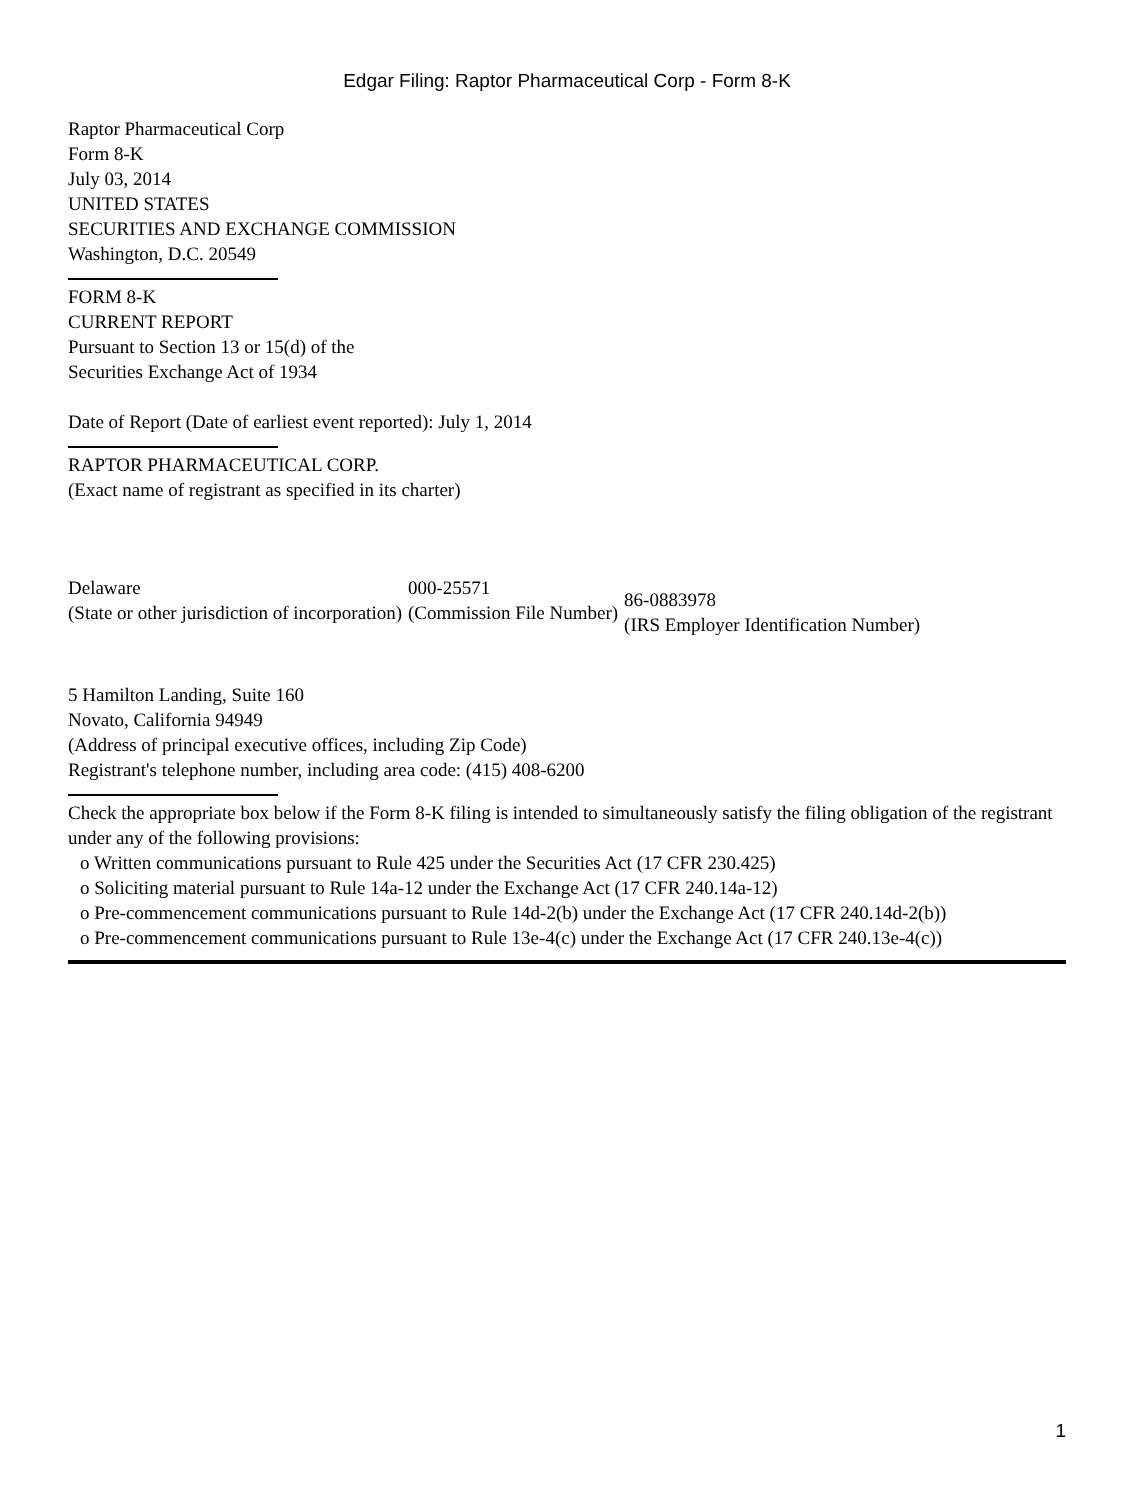Edgar Filing: Raptor Pharmaceutical Corp - Form 8-K
Raptor Pharmaceutical Corp
Form 8-K
July 03, 2014
UNITED STATES
SECURITIES AND EXCHANGE COMMISSION
Washington, D.C. 20549
FORM 8-K
CURRENT REPORT
Pursuant to Section 13 or 15(d) of the
Securities Exchange Act of 1934
Date of Report (Date of earliest event reported): July 1, 2014
RAPTOR PHARMACEUTICAL CORP.
(Exact name of registrant as specified in its charter)
| Delaware (State or other jurisdiction of incorporation) | 000-25571 (Commission File Number) | 86-0883978 (IRS Employer Identification Number) |
5 Hamilton Landing, Suite 160
Novato, California 94949
(Address of principal executive offices, including Zip Code)
Registrant's telephone number, including area code: (415) 408-6200
Check the appropriate box below if the Form 8-K filing is intended to simultaneously satisfy the filing obligation of the registrant under any of the following provisions:
o Written communications pursuant to Rule 425 under the Securities Act (17 CFR 230.425)
o Soliciting material pursuant to Rule 14a-12 under the Exchange Act (17 CFR 240.14a-12)
o Pre-commencement communications pursuant to Rule 14d-2(b) under the Exchange Act (17 CFR 240.14d-2(b))
o Pre-commencement communications pursuant to Rule 13e-4(c) under the Exchange Act (17 CFR 240.13e-4(c))
1